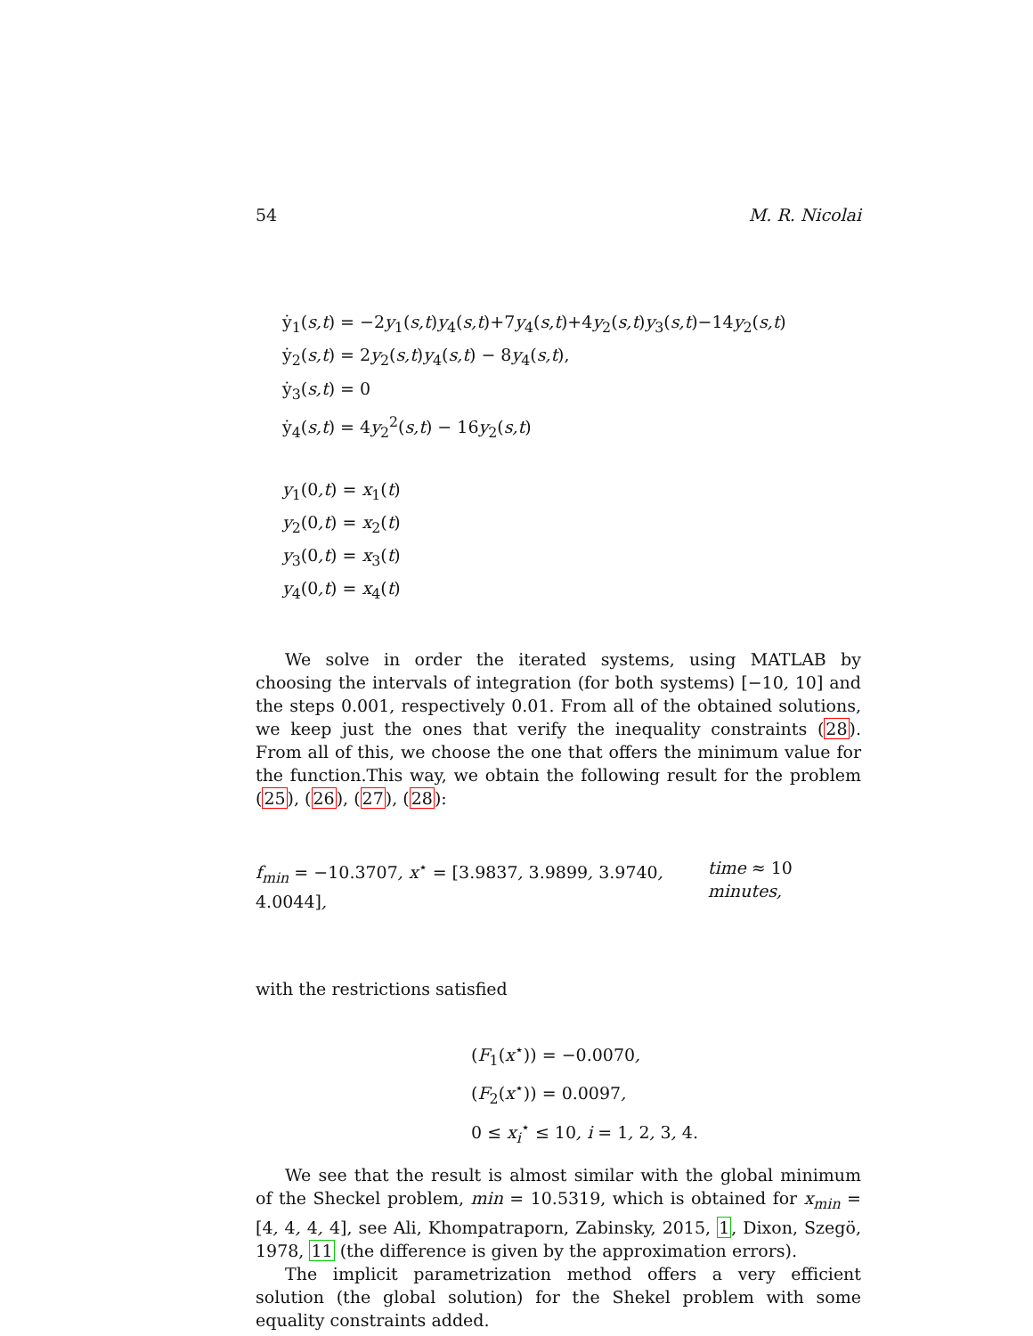54 M. R. Nicolai
ẏ<sub>1</sub>(s,t) = −2y<sub>1</sub>(s,t)y<sub>4</sub>(s,t)+7y<sub>4</sub>(s,t)+4y<sub>2</sub>(s,t)y<sub>3</sub>(s,t)−14y<sub>2</sub>(s,t)
ẏ<sub>2</sub>(s,t) = 2y<sub>2</sub>(s,t)y<sub>4</sub>(s,t) − 8y<sub>4</sub>(s,t),
ẏ<sub>3</sub>(s,t) = 0
ẏ<sub>4</sub>(s,t) = 4y<sub>2</sub><sup>2</sup>(s,t) − 16y<sub>2</sub>(s,t)
y<sub>1</sub>(0,t) = x<sub>1</sub>(t)
y<sub>2</sub>(0,t) = x<sub>2</sub>(t)
y<sub>3</sub>(0,t) = x<sub>3</sub>(t)
y<sub>4</sub>(0,t) = x<sub>4</sub>(t)
We solve in order the iterated systems, using MATLAB by choosing the intervals of integration (for both systems) [−10, 10] and the steps 0.001, respectively 0.01. From all of the obtained solutions, we keep just the ones that verify the inequality constraints (28). From all of this, we choose the one that offers the minimum value for the function.This way, we obtain the following result for the problem (25), (26), (27), (28):
f<sub>min</sub> = −10.3707, x<sup>⋆</sup> = [3.9837, 3.9899, 3.9740, 4.0044], time ≈ 10 minutes,
with the restrictions satisfied
(F<sub>1</sub>(x<sup>⋆</sup>)) = −0.0070,
(F<sub>2</sub>(x<sup>⋆</sup>)) = 0.0097,
0 ≤ x<sub>i</sub><sup>⋆</sup> ≤ 10, i = 1, 2, 3, 4.
We see that the result is almost similar with the global minimum of the Sheckel problem, min = 10.5319, which is obtained for x<sub>min</sub> = [4, 4, 4, 4], see Ali, Khompatraporn, Zabinsky, 2015, 1, Dixon, Szegö, 1978, 11 (the difference is given by the approximation errors).
The implicit parametrization method offers a very efficient solution (the global solution) for the Shekel problem with some equality constraints added.